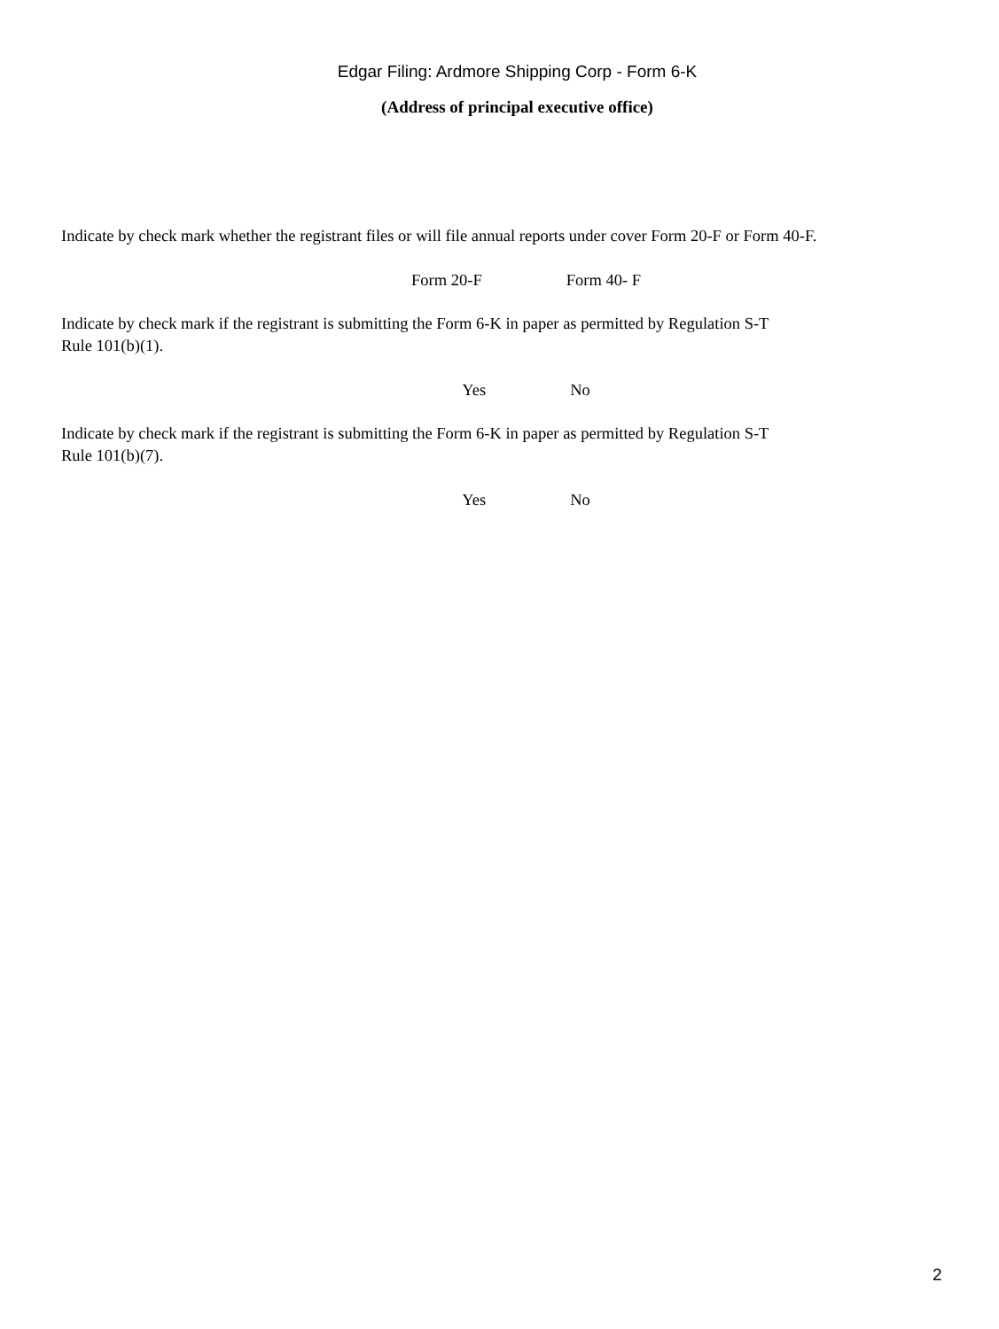Edgar Filing: Ardmore Shipping Corp - Form 6-K
(Address of principal executive office)
Indicate by check mark whether the registrant files or will file annual reports under cover Form 20-F or Form 40-F.
Form 20-F Form 40- F
Indicate by check mark if the registrant is submitting the Form 6-K in paper as permitted by Regulation S-T
Rule 101(b)(1).
Yes No
Indicate by check mark if the registrant is submitting the Form 6-K in paper as permitted by Regulation S-T
Rule 101(b)(7).
Yes No
2